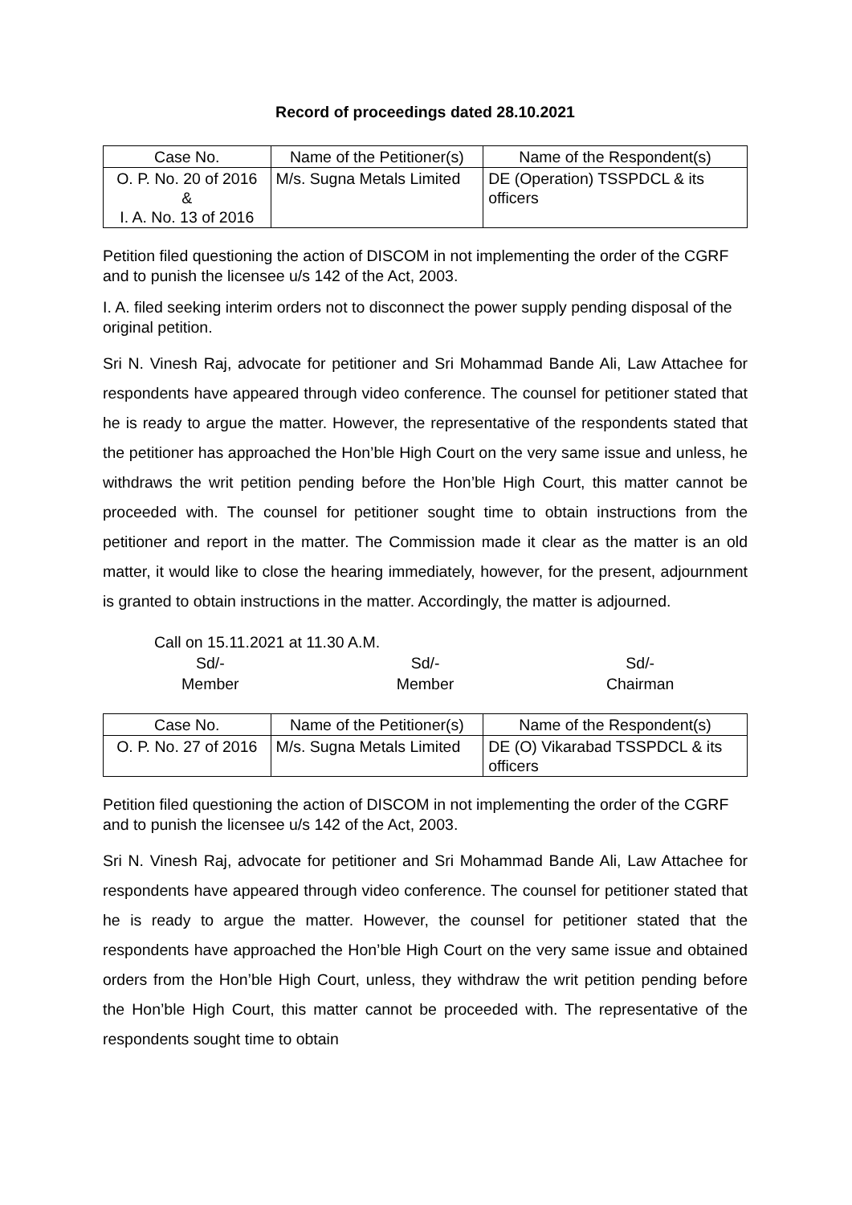Record of proceedings dated 28.10.2021
| Case No. | Name of the Petitioner(s) | Name of the Respondent(s) |
| --- | --- | --- |
| O. P. No. 20 of 2016 & I. A. No. 13 of 2016 | M/s. Sugna Metals Limited | DE (Operation) TSSPDCL & its officers |
Petition filed questioning the action of DISCOM in not implementing the order of the CGRF and to punish the licensee u/s 142 of the Act, 2003.
I. A. filed seeking interim orders not to disconnect the power supply pending disposal of the original petition.
Sri N. Vinesh Raj, advocate for petitioner and Sri Mohammad Bande Ali, Law Attachee for respondents have appeared through video conference. The counsel for petitioner stated that he is ready to argue the matter. However, the representative of the respondents stated that the petitioner has approached the Hon’ble High Court on the very same issue and unless, he withdraws the writ petition pending before the Hon’ble High Court, this matter cannot be proceeded with. The counsel for petitioner sought time to obtain instructions from the petitioner and report in the matter. The Commission made it clear as the matter is an old matter, it would like to close the hearing immediately, however, for the present, adjournment is granted to obtain instructions in the matter. Accordingly, the matter is adjourned.
Call on 15.11.2021 at 11.30 A.M.
Sd/-
Member
Sd/-
Member
Sd/-
Chairman
| Case No. | Name of the Petitioner(s) | Name of the Respondent(s) |
| --- | --- | --- |
| O. P. No. 27 of 2016 | M/s. Sugna Metals Limited | DE (O) Vikarabad TSSPDCL & its officers |
Petition filed questioning the action of DISCOM in not implementing the order of the CGRF and to punish the licensee u/s 142 of the Act, 2003.
Sri N. Vinesh Raj, advocate for petitioner and Sri Mohammad Bande Ali, Law Attachee for respondents have appeared through video conference. The counsel for petitioner stated that he is ready to argue the matter. However, the counsel for petitioner stated that the respondents have approached the Hon’ble High Court on the very same issue and obtained orders from the Hon’ble High Court, unless, they withdraw the writ petition pending before the Hon’ble High Court, this matter cannot be proceeded with. The representative of the respondents sought time to obtain